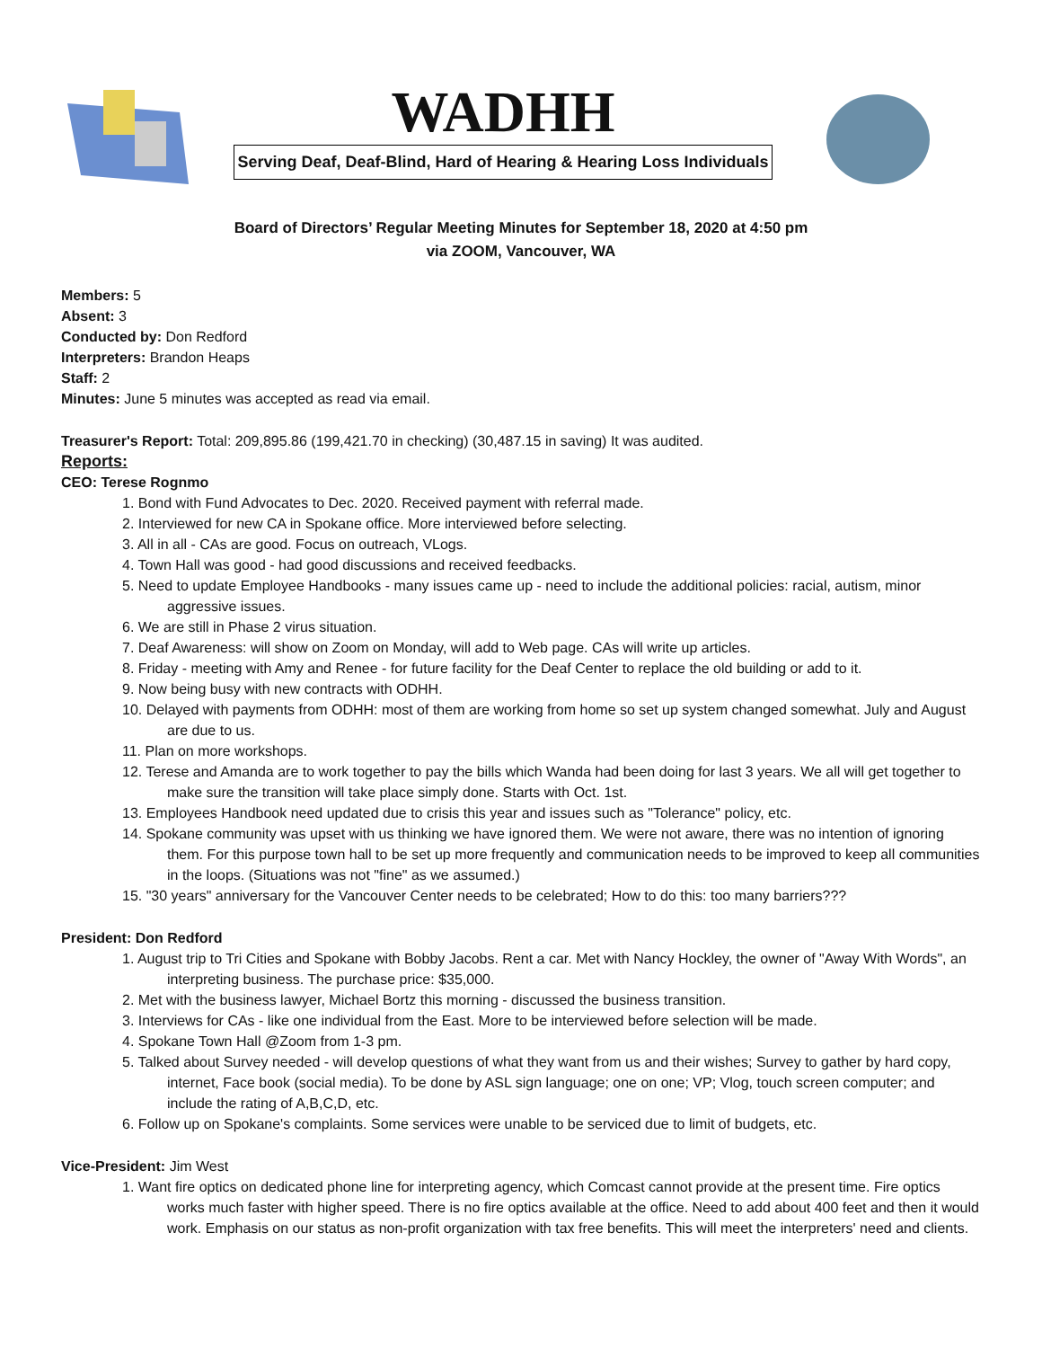WADHH
Serving Deaf, Deaf-Blind, Hard of Hearing & Hearing Loss Individuals
Board of Directors’ Regular Meeting Minutes for September 18, 2020 at 4:50 pm
via ZOOM, Vancouver, WA
Members: 5
Absent: 3
Conducted by: Don Redford
Interpreters: Brandon Heaps
Staff: 2
Minutes: June 5 minutes was accepted as read via email.
Treasurer's Report: Total: 209,895.86 (199,421.70 in checking) (30,487.15 in saving) It was audited.
Reports:
CEO: Terese Rognmo
1. Bond with Fund Advocates to Dec. 2020. Received payment with referral made.
2. Interviewed for new CA in Spokane office. More interviewed before selecting.
3. All in all - CAs are good. Focus on outreach, VLogs.
4. Town Hall was good - had good discussions and received feedbacks.
5. Need to update Employee Handbooks - many issues came up - need to include the additional policies: racial, autism, minor aggressive issues.
6. We are still in Phase 2 virus situation.
7. Deaf Awareness: will show on Zoom on Monday, will add to Web page. CAs will write up articles.
8. Friday - meeting with Amy and Renee - for future facility for the Deaf Center to replace the old building or add to it.
9. Now being busy with new contracts with ODHH.
10. Delayed with payments from ODHH: most of them are working from home so set up system changed somewhat. July and August are due to us.
11. Plan on more workshops.
12. Terese and Amanda are to work together to pay the bills which Wanda had been doing for last 3 years. We all will get together to make sure the transition will take place simply done. Starts with Oct. 1st.
13. Employees Handbook need updated due to crisis this year and issues such as "Tolerance" policy, etc.
14. Spokane community was upset with us thinking we have ignored them. We were not aware, there was no intention of ignoring them. For this purpose town hall to be set up more frequently and communication needs to be improved to keep all communities in the loops. (Situations was not "fine" as we assumed.)
15. "30 years" anniversary for the Vancouver Center needs to be celebrated; How to do this: too many barriers???
President: Don Redford
1. August trip to Tri Cities and Spokane with Bobby Jacobs. Rent a car. Met with Nancy Hockley, the owner of "Away With Words", an interpreting business. The purchase price: $35,000.
2. Met with the business lawyer, Michael Bortz this morning - discussed the business transition.
3. Interviews for CAs - like one individual from the East. More to be interviewed before selection will be made.
4. Spokane Town Hall @Zoom from 1-3 pm.
5. Talked about Survey needed - will develop questions of what they want from us and their wishes; Survey to gather by hard copy, internet, Face book (social media). To be done by ASL sign language; one on one; VP; Vlog, touch screen computer; and include the rating of A,B,C,D, etc.
6. Follow up on Spokane's complaints. Some services were unable to be serviced due to limit of budgets, etc.
Vice-President: Jim West
1. Want fire optics on dedicated phone line for interpreting agency, which Comcast cannot provide at the present time. Fire optics works much faster with higher speed. There is no fire optics available at the office. Need to add about 400 feet and then it would work. Emphasis on our status as non-profit organization with tax free benefits. This will meet the interpreters' need and clients.